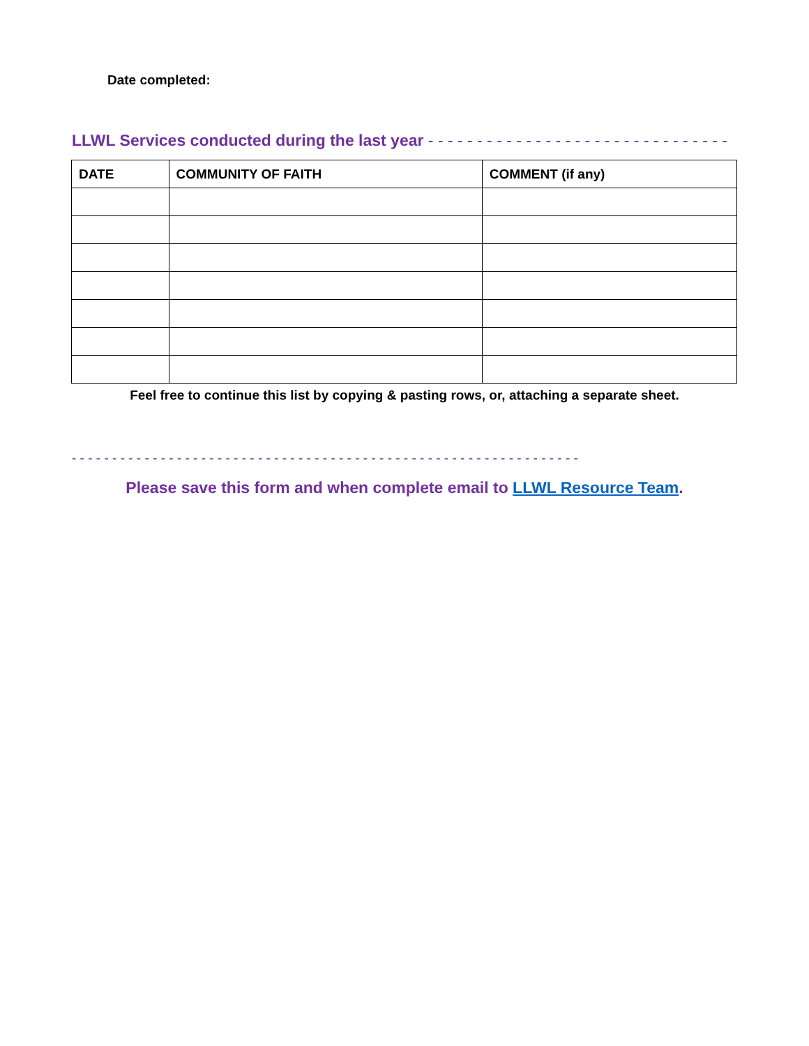Date completed:
LLWL Services conducted during the last year - - - - - - - - - - - - - - - - - - - - - - - - - - - - - - -
| DATE | COMMUNITY OF FAITH | COMMENT (if any) |
| --- | --- | --- |
Feel free to continue this list by copying & pasting rows, or, attaching a separate sheet.
- - - - - - - - - - - - - - - - - - - - - - - - - - - - - - - - - - - - - - - - - - - - - - - - - - - - - - - - - - - - - - -
Please save this form and when complete email to LLWL Resource Team.